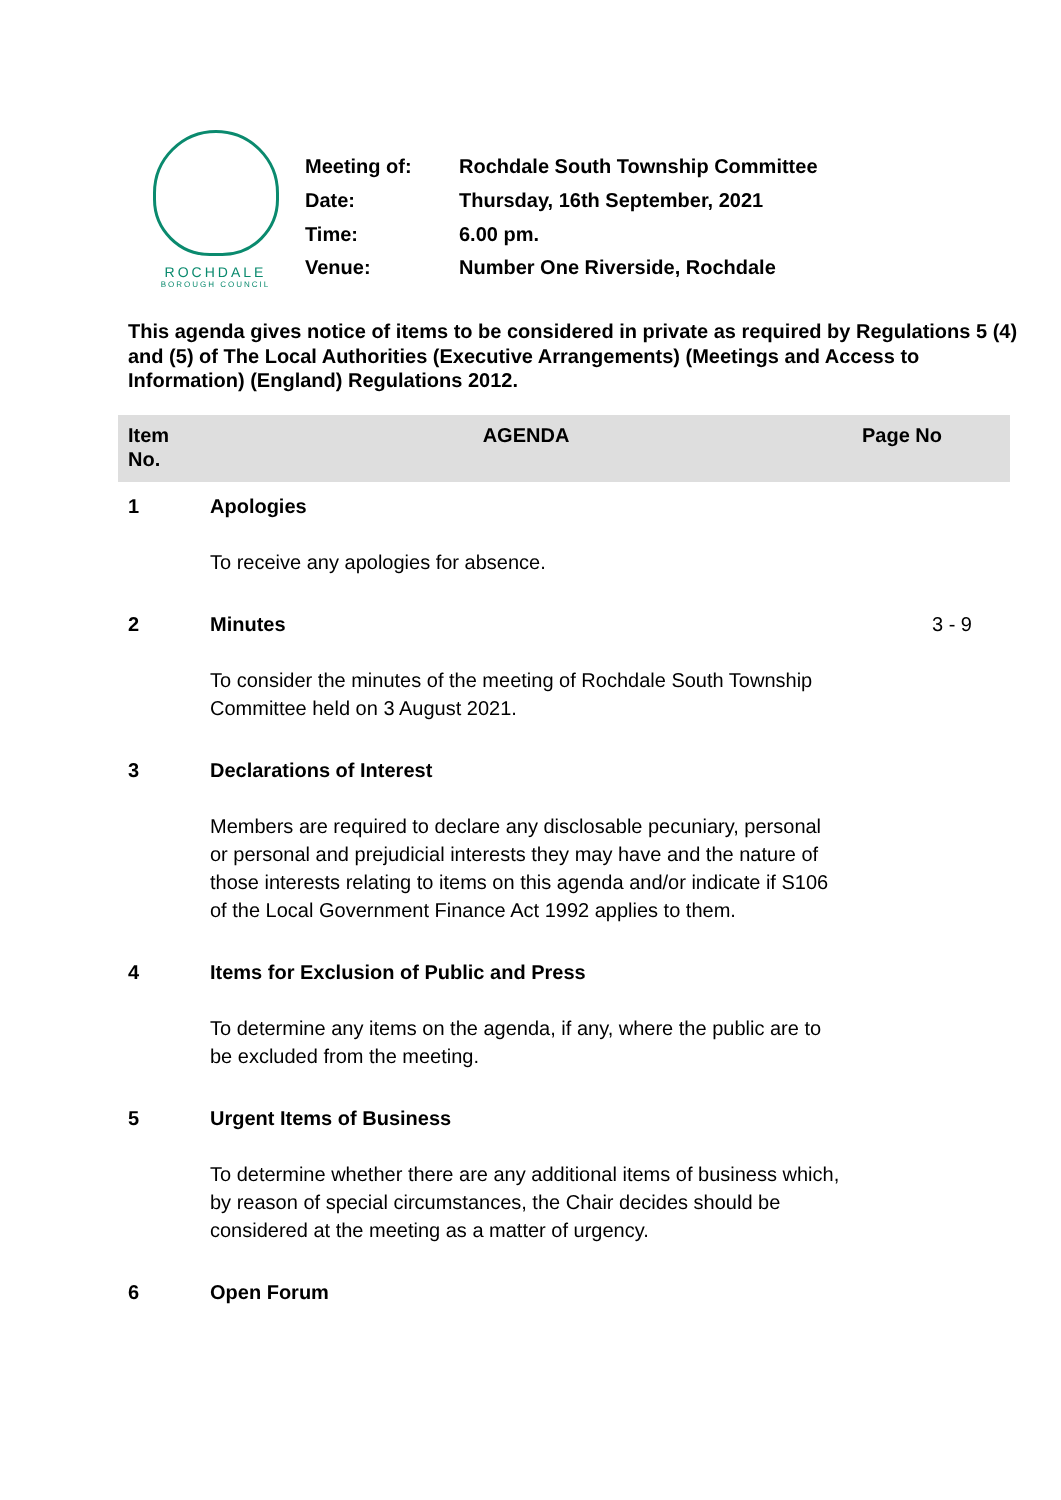ROCHDALE
BOROUGH COUNCIL
| Meeting of: | Rochdale South Township Committee |
| Date: | Thursday, 16th September, 2021 |
| Time: | 6.00 pm. |
| Venue: | Number One Riverside, Rochdale |
This agenda gives notice of items to be considered in private as required by Regulations 5 (4) and (5) of The Local Authorities (Executive Arrangements) (Meetings and Access to Information) (England) Regulations 2012.
| Item No. | AGENDA | Page No |
| --- | --- | --- |
| 1 | Apologies To receive any apologies for absence. | |
| 2 | Minutes To consider the minutes of the meeting of Rochdale South Township Committee held on 3 August 2021. | 3 - 9 |
| 3 | Declarations of Interest Members are required to declare any disclosable pecuniary, personal or personal and prejudicial interests they may have and the nature of those interests relating to items on this agenda and/or indicate if S106 of the Local Government Finance Act 1992 applies to them. | |
| 4 | Items for Exclusion of Public and Press To determine any items on the agenda, if any, where the public are to be excluded from the meeting. | |
| 5 | Urgent Items of Business To determine whether there are any additional items of business which, by reason of special circumstances, the Chair decides should be considered at the meeting as a matter of urgency. | |
| 6 | Open Forum | |